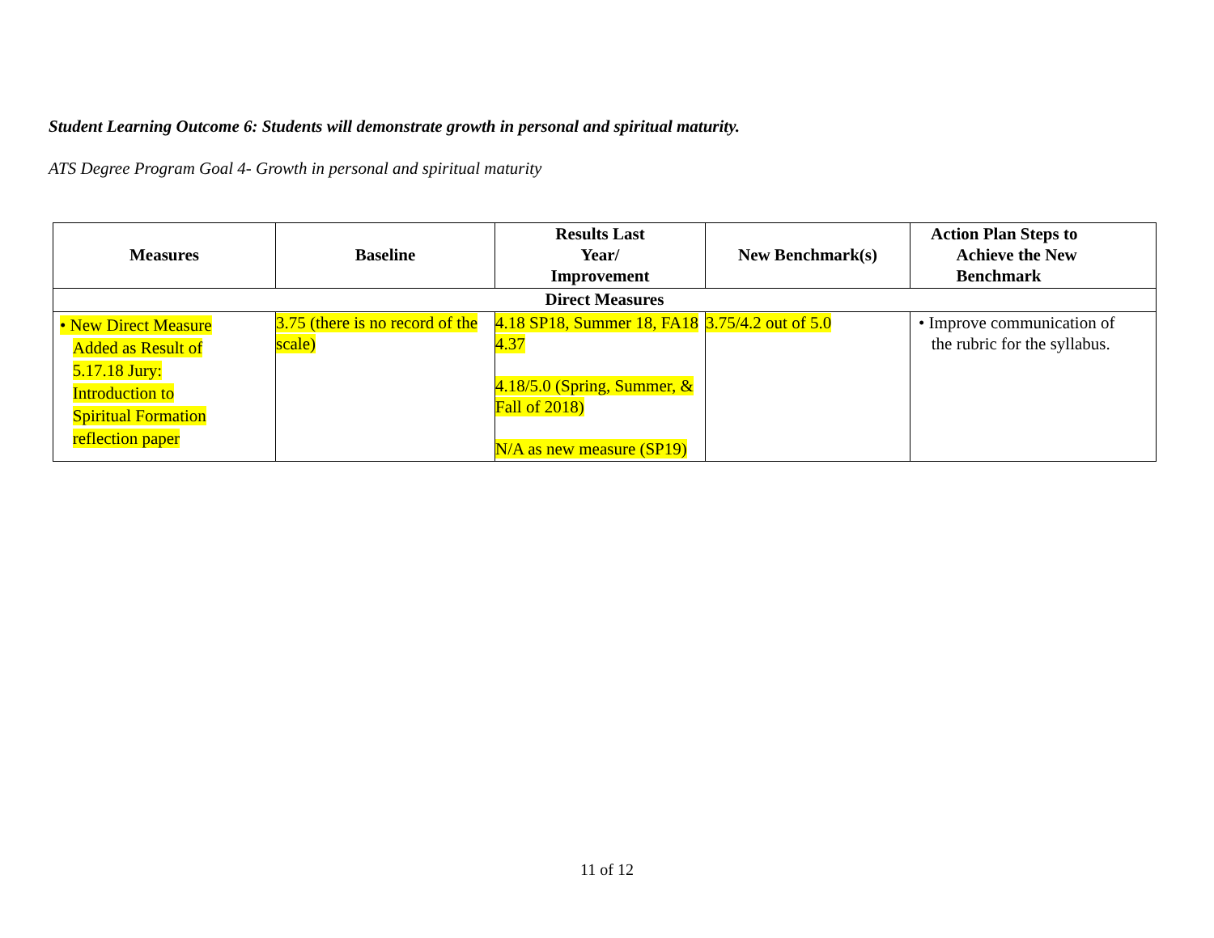Student Learning Outcome 6: Students will demonstrate growth in personal and spiritual maturity.
ATS Degree Program Goal 4- Growth in personal and spiritual maturity
| Measures | Baseline | Results Last Year/ Improvement | New Benchmark(s) | Action Plan Steps to Achieve the New Benchmark |
| --- | --- | --- | --- | --- |
| Direct Measures | | | | |
| • New Direct Measure Added as Result of 5.17.18 Jury: Introduction to Spiritual Formation reflection paper | 3.75 (there is no record of the scale) | 4.18 SP18, Summer 18, FA18 4.37 4.18/5.0 (Spring, Summer, & Fall of 2018) N/A as new measure (SP19) | 3.75/4.2 out of 5.0 | • Improve communication of the rubric for the syllabus. |
11 of 12